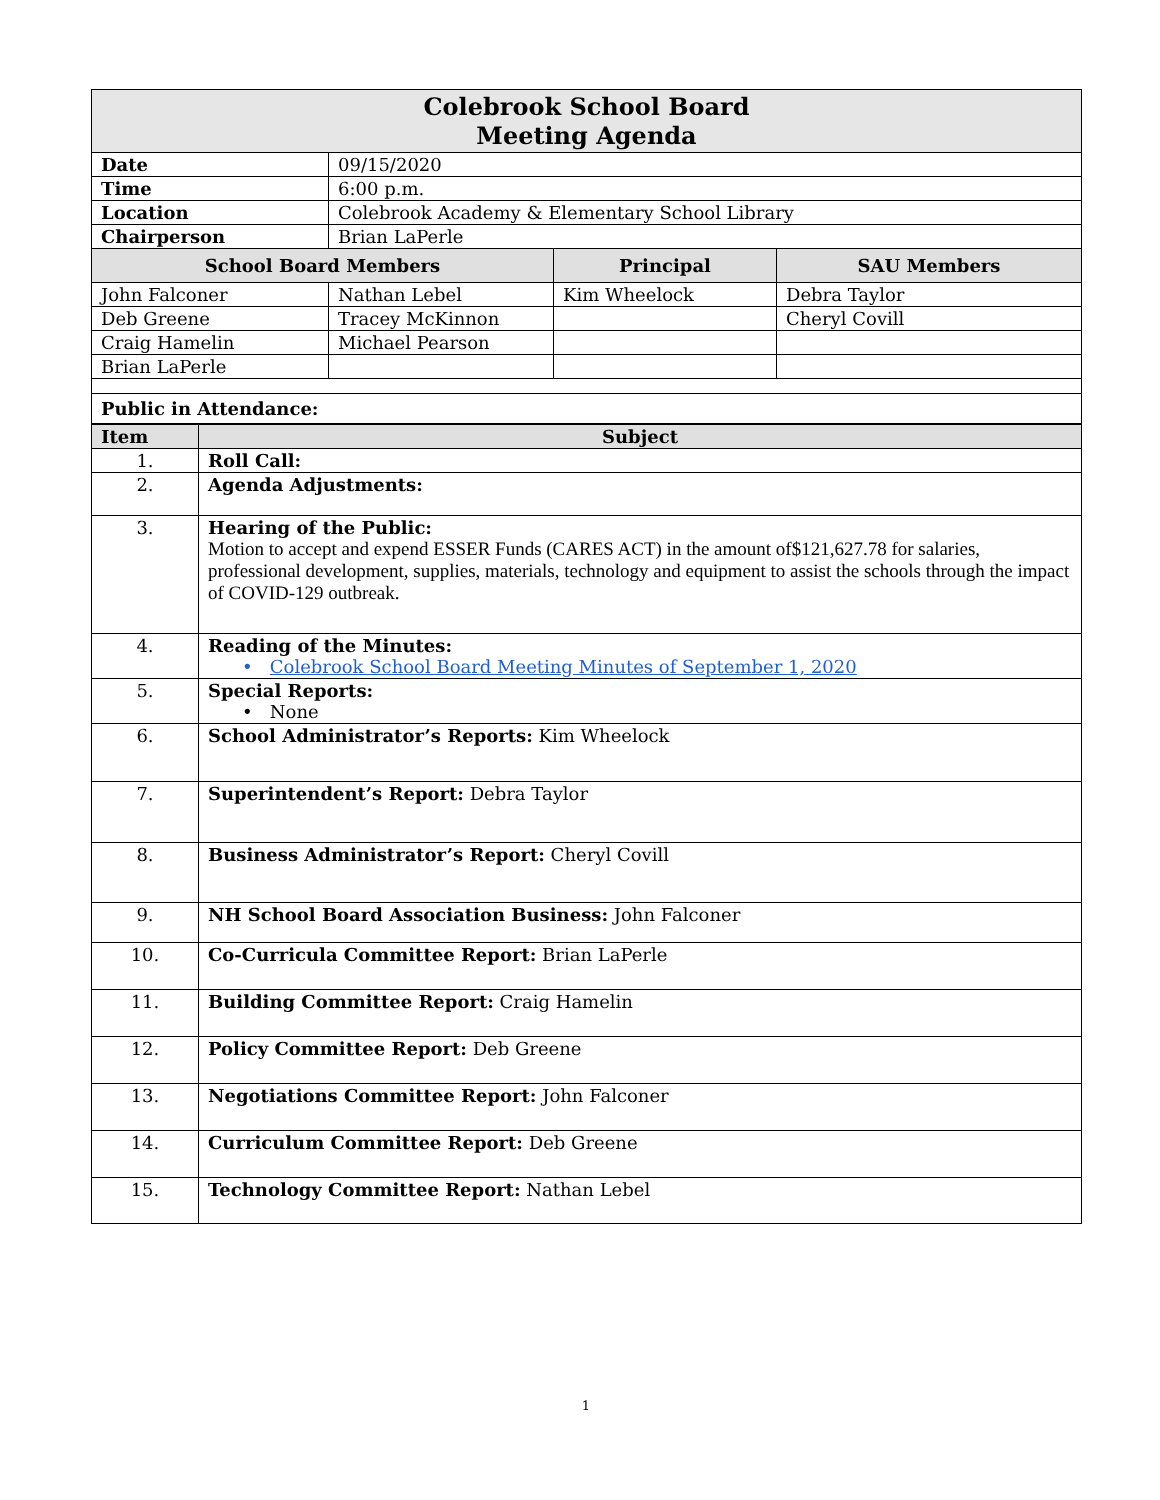| Colebrook School Board Meeting Agenda | | | |
| Date | 09/15/2020 | | |
| Time | 6:00 p.m. | | |
| Location | Colebrook Academy & Elementary School Library | | |
| Chairperson | Brian LaPerle | | |
| School Board Members | | Principal | SAU Members |
| John Falconer | Nathan Lebel | Kim Wheelock | Debra Taylor |
| Deb Greene | Tracey McKinnon | | Cheryl Covill |
| Craig Hamelin | Michael Pearson | | |
| Brian LaPerle | | | |
| Public in Attendance: | | | |
| Item | Subject |
| --- | --- |
| 1. | Roll Call: |
| 2. | Agenda Adjustments: |
| 3. | Hearing of the Public: Motion to accept and expend ESSER Funds (CARES ACT) in the amount of$121,627.78 for salaries, professional development, supplies, materials, technology and equipment to assist the schools through the impact of COVID-129 outbreak. |
| 4. | Reading of the Minutes: • Colebrook School Board Meeting Minutes of September 1, 2020 |
| 5. | Special Reports: • None |
| 6. | School Administrator’s Reports: Kim Wheelock |
| 7. | Superintendent’s Report: Debra Taylor |
| 8. | Business Administrator’s Report: Cheryl Covill |
| 9. | NH School Board Association Business: John Falconer |
| 10. | Co-Curricula Committee Report: Brian LaPerle |
| 11. | Building Committee Report: Craig Hamelin |
| 12. | Policy Committee Report: Deb Greene |
| 13. | Negotiations Committee Report: John Falconer |
| 14. | Curriculum Committee Report: Deb Greene |
| 15. | Technology Committee Report: Nathan Lebel |
1